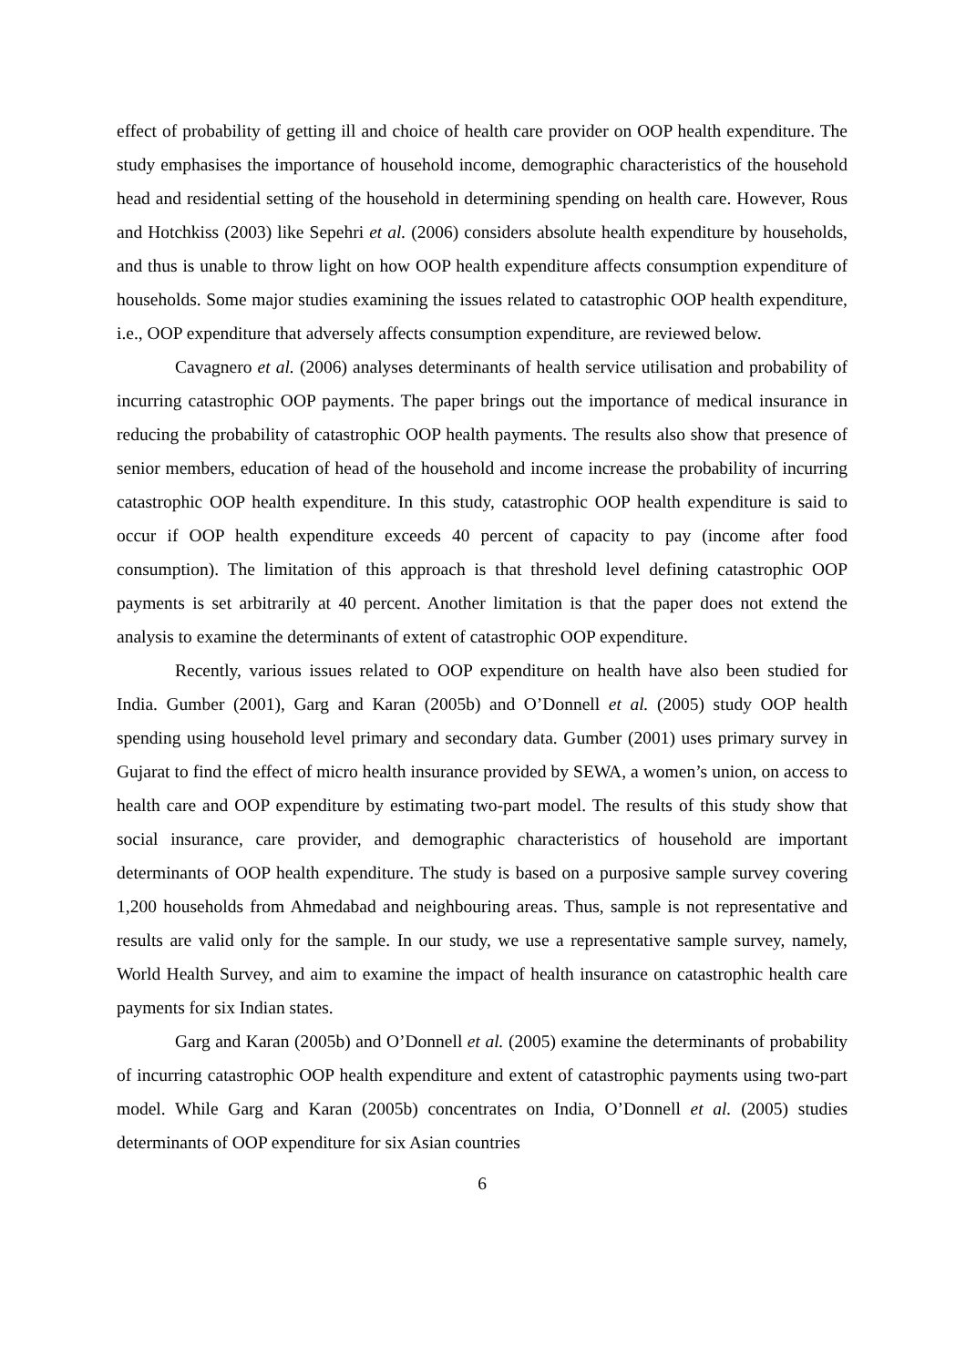effect of probability of getting ill and choice of health care provider on OOP health expenditure. The study emphasises the importance of household income, demographic characteristics of the household head and residential setting of the household in determining spending on health care. However, Rous and Hotchkiss (2003) like Sepehri et al. (2006) considers absolute health expenditure by households, and thus is unable to throw light on how OOP health expenditure affects consumption expenditure of households. Some major studies examining the issues related to catastrophic OOP health expenditure, i.e., OOP expenditure that adversely affects consumption expenditure, are reviewed below.
Cavagnero et al. (2006) analyses determinants of health service utilisation and probability of incurring catastrophic OOP payments. The paper brings out the importance of medical insurance in reducing the probability of catastrophic OOP health payments. The results also show that presence of senior members, education of head of the household and income increase the probability of incurring catastrophic OOP health expenditure. In this study, catastrophic OOP health expenditure is said to occur if OOP health expenditure exceeds 40 percent of capacity to pay (income after food consumption). The limitation of this approach is that threshold level defining catastrophic OOP payments is set arbitrarily at 40 percent. Another limitation is that the paper does not extend the analysis to examine the determinants of extent of catastrophic OOP expenditure.
Recently, various issues related to OOP expenditure on health have also been studied for India. Gumber (2001), Garg and Karan (2005b) and O’Donnell et al. (2005) study OOP health spending using household level primary and secondary data. Gumber (2001) uses primary survey in Gujarat to find the effect of micro health insurance provided by SEWA, a women’s union, on access to health care and OOP expenditure by estimating two-part model. The results of this study show that social insurance, care provider, and demographic characteristics of household are important determinants of OOP health expenditure. The study is based on a purposive sample survey covering 1,200 households from Ahmedabad and neighbouring areas. Thus, sample is not representative and results are valid only for the sample. In our study, we use a representative sample survey, namely, World Health Survey, and aim to examine the impact of health insurance on catastrophic health care payments for six Indian states.
Garg and Karan (2005b) and O’Donnell et al. (2005) examine the determinants of probability of incurring catastrophic OOP health expenditure and extent of catastrophic payments using two-part model. While Garg and Karan (2005b) concentrates on India, O’Donnell et al. (2005) studies determinants of OOP expenditure for six Asian countries
6